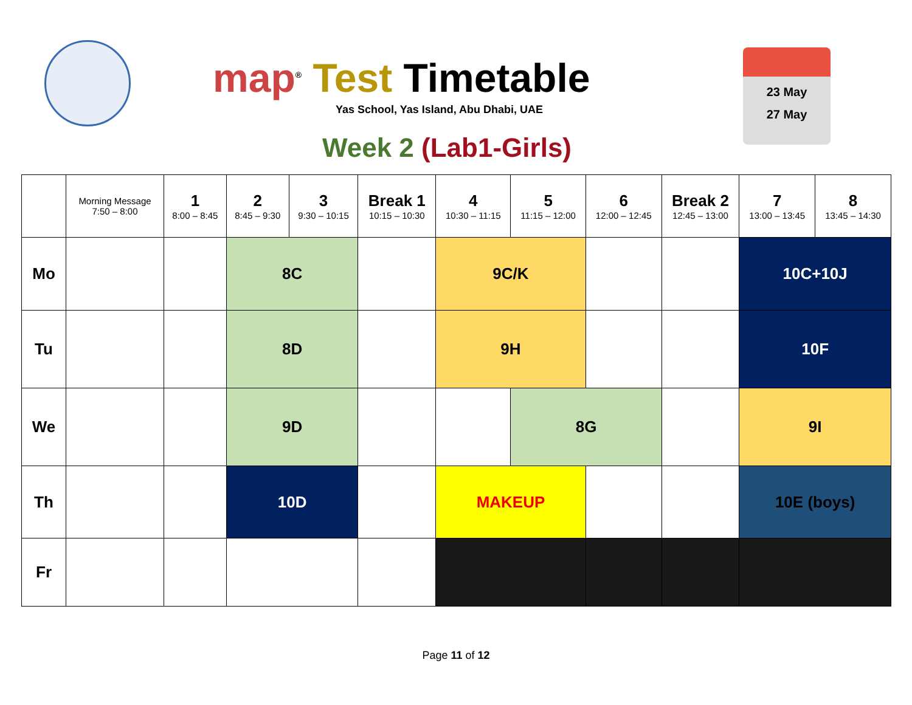map<sup>®</sup> Test Timetable
Yas School, Yas Island, Abu Dhabi, UAE
Week 2 (Lab1-Girls)
23 May
27 May
| | Morning Message 7:50 – 8:00 | 1 8:00 – 8:45 | 2 8:45 – 9:30 | 3 9:30 – 10:15 | Break 1 10:15 – 10:30 | 4 10:30 – 11:15 | 5 11:15 – 12:00 | 6 12:00 – 12:45 | Break 2 12:45 – 13:00 | 7 13:00 – 13:45 | 8 13:45 – 14:30 |
| --- | --- | --- | --- | --- | --- | --- | --- | --- | --- | --- | --- |
| Mo | | | 8C | | | 9C/K | | | | 10C+10J | |
| Tu | | | 8D | | | 9H | | | | 10F | |
| We | | | 9D | | | | 8G | | | 9I | |
| Th | | | 10D | | | MAKEUP | | | | 10E (boys) | |
| Fr | | | | | | | | | | | |
Page 11 of 12